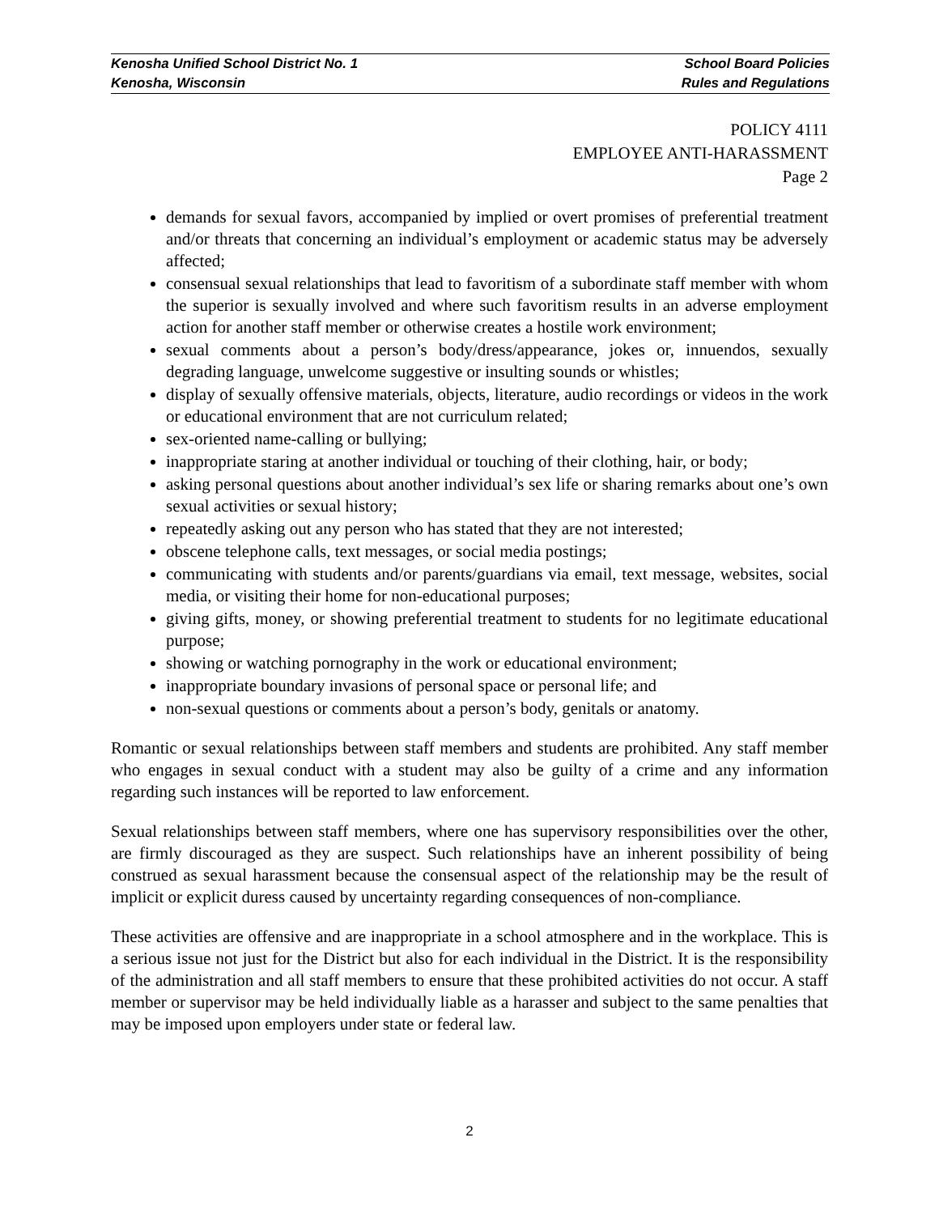Kenosha Unified School District No. 1 School Board Policies
Kenosha, Wisconsin Rules and Regulations
POLICY 4111
EMPLOYEE ANTI-HARASSMENT
Page 2
demands for sexual favors, accompanied by implied or overt promises of preferential treatment and/or threats that concerning an individual’s employment or academic status may be adversely affected;
consensual sexual relationships that lead to favoritism of a subordinate staff member with whom the superior is sexually involved and where such favoritism results in an adverse employment action for another staff member or otherwise creates a hostile work environment;
sexual comments about a person’s body/dress/appearance, jokes or, innuendos, sexually degrading language, unwelcome suggestive or insulting sounds or whistles;
display of sexually offensive materials, objects, literature, audio recordings or videos in the work or educational environment that are not curriculum related;
sex-oriented name-calling or bullying;
inappropriate staring at another individual or touching of their clothing, hair, or body;
asking personal questions about another individual’s sex life or sharing remarks about one’s own sexual activities or sexual history;
repeatedly asking out any person who has stated that they are not interested;
obscene telephone calls, text messages, or social media postings;
communicating with students and/or parents/guardians via email, text message, websites, social media, or visiting their home for non-educational purposes;
giving gifts, money, or showing preferential treatment to students for no legitimate educational purpose;
showing or watching pornography in the work or educational environment;
inappropriate boundary invasions of personal space or personal life; and
non-sexual questions or comments about a person’s body, genitals or anatomy.
Romantic or sexual relationships between staff members and students are prohibited. Any staff member who engages in sexual conduct with a student may also be guilty of a crime and any information regarding such instances will be reported to law enforcement.
Sexual relationships between staff members, where one has supervisory responsibilities over the other, are firmly discouraged as they are suspect. Such relationships have an inherent possibility of being construed as sexual harassment because the consensual aspect of the relationship may be the result of implicit or explicit duress caused by uncertainty regarding consequences of non-compliance.
These activities are offensive and are inappropriate in a school atmosphere and in the workplace. This is a serious issue not just for the District but also for each individual in the District. It is the responsibility of the administration and all staff members to ensure that these prohibited activities do not occur. A staff member or supervisor may be held individually liable as a harasser and subject to the same penalties that may be imposed upon employers under state or federal law.
2